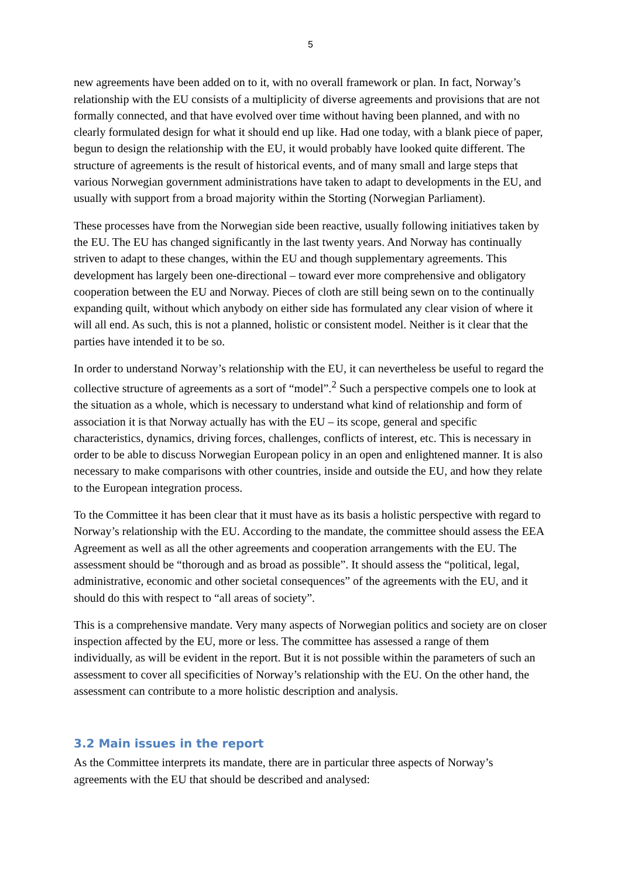5
new agreements have been added on to it, with no overall framework or plan. In fact, Norway’s relationship with the EU consists of a multiplicity of diverse agreements and provisions that are not formally connected, and that have evolved over time without having been planned, and with no clearly formulated design for what it should end up like. Had one today, with a blank piece of paper, begun to design the relationship with the EU, it would probably have looked quite different. The structure of agreements is the result of historical events, and of many small and large steps that various Norwegian government administrations have taken to adapt to developments in the EU, and usually with support from a broad majority within the Storting (Norwegian Parliament).
These processes have from the Norwegian side been reactive, usually following initiatives taken by the EU. The EU has changed significantly in the last twenty years. And Norway has continually striven to adapt to these changes, within the EU and though supplementary agreements. This development has largely been one-directional – toward ever more comprehensive and obligatory cooperation between the EU and Norway. Pieces of cloth are still being sewn on to the continually expanding quilt, without which anybody on either side has formulated any clear vision of where it will all end. As such, this is not a planned, holistic or consistent model. Neither is it clear that the parties have intended it to be so.
In order to understand Norway’s relationship with the EU, it can nevertheless be useful to regard the collective structure of agreements as a sort of “model”.<sup>2</sup> Such a perspective compels one to look at the situation as a whole, which is necessary to understand what kind of relationship and form of association it is that Norway actually has with the EU – its scope, general and specific characteristics, dynamics, driving forces, challenges, conflicts of interest, etc. This is necessary in order to be able to discuss Norwegian European policy in an open and enlightened manner. It is also necessary to make comparisons with other countries, inside and outside the EU, and how they relate to the European integration process.
To the Committee it has been clear that it must have as its basis a holistic perspective with regard to Norway’s relationship with the EU. According to the mandate, the committee should assess the EEA Agreement as well as all the other agreements and cooperation arrangements with the EU. The assessment should be “thorough and as broad as possible”. It should assess the “political, legal, administrative, economic and other societal consequences” of the agreements with the EU, and it should do this with respect to “all areas of society”.
This is a comprehensive mandate. Very many aspects of Norwegian politics and society are on closer inspection affected by the EU, more or less. The committee has assessed a range of them individually, as will be evident in the report. But it is not possible within the parameters of such an assessment to cover all specificities of Norway’s relationship with the EU. On the other hand, the assessment can contribute to a more holistic description and analysis.
3.2 Main issues in the report
As the Committee interprets its mandate, there are in particular three aspects of Norway’s agreements with the EU that should be described and analysed: